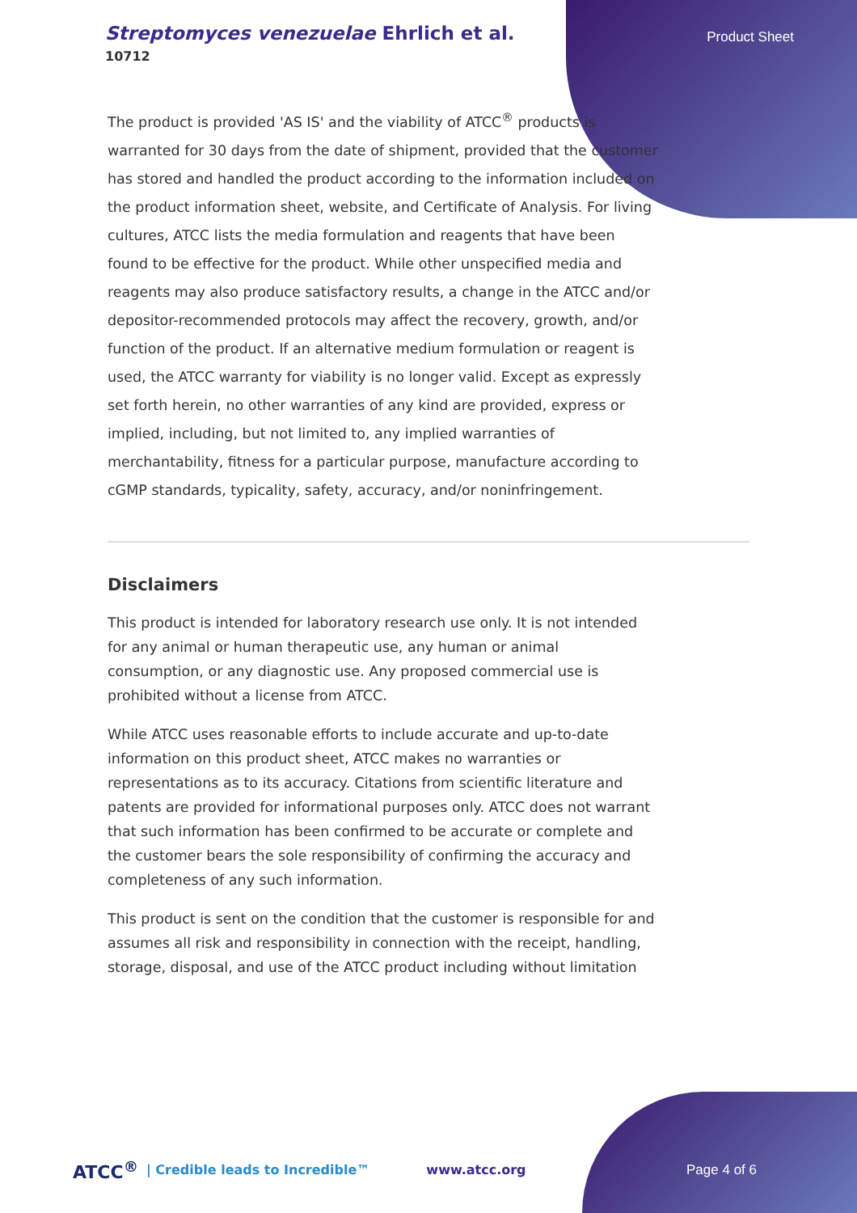Streptomyces venezuelae Ehrlich et al.
10712
Product Sheet
The product is provided 'AS IS' and the viability of ATCC<sup>®</sup> products is warranted for 30 days from the date of shipment, provided that the customer has stored and handled the product according to the information included on the product information sheet, website, and Certificate of Analysis. For living cultures, ATCC lists the media formulation and reagents that have been found to be effective for the product. While other unspecified media and reagents may also produce satisfactory results, a change in the ATCC and/or depositor-recommended protocols may affect the recovery, growth, and/or function of the product. If an alternative medium formulation or reagent is used, the ATCC warranty for viability is no longer valid. Except as expressly set forth herein, no other warranties of any kind are provided, express or implied, including, but not limited to, any implied warranties of merchantability, fitness for a particular purpose, manufacture according to cGMP standards, typicality, safety, accuracy, and/or noninfringement.
Disclaimers
This product is intended for laboratory research use only. It is not intended for any animal or human therapeutic use, any human or animal consumption, or any diagnostic use. Any proposed commercial use is prohibited without a license from ATCC.
While ATCC uses reasonable efforts to include accurate and up-to-date information on this product sheet, ATCC makes no warranties or representations as to its accuracy. Citations from scientific literature and patents are provided for informational purposes only. ATCC does not warrant that such information has been confirmed to be accurate or complete and the customer bears the sole responsibility of confirming the accuracy and completeness of any such information.
This product is sent on the condition that the customer is responsible for and assumes all risk and responsibility in connection with the receipt, handling, storage, disposal, and use of the ATCC product including without limitation
ATCC<sup>®</sup> | Credible leads to Incredible™ www.atcc.org Page 4 of 6